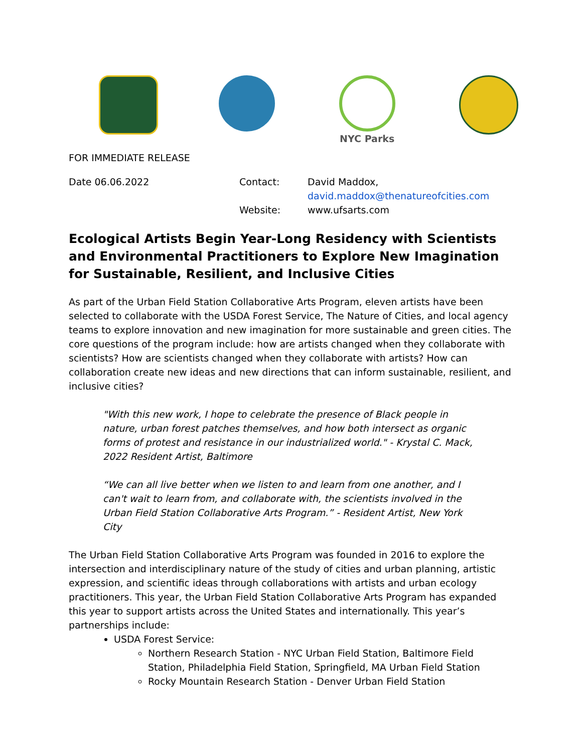NYC Parks
FOR IMMEDIATE RELEASE
| Date 06.06.2022 | Contact: | David Maddox, david.maddox@thenatureofcities.com |
| | Website: | www.ufsarts.com |
Ecological Artists Begin Year-Long Residency with Scientists and Environmental Practitioners to Explore New Imagination for Sustainable, Resilient, and Inclusive Cities
As part of the Urban Field Station Collaborative Arts Program, eleven artists have been selected to collaborate with the USDA Forest Service, The Nature of Cities, and local agency teams to explore innovation and new imagination for more sustainable and green cities. The core questions of the program include: how are artists changed when they collaborate with scientists? How are scientists changed when they collaborate with artists? How can collaboration create new ideas and new directions that can inform sustainable, resilient, and inclusive cities?
"With this new work, I hope to celebrate the presence of Black people in nature, urban forest patches themselves, and how both intersect as organic forms of protest and resistance in our industrialized world." - Krystal C. Mack, 2022 Resident Artist, Baltimore
“We can all live better when we listen to and learn from one another, and I can't wait to learn from, and collaborate with, the scientists involved in the Urban Field Station Collaborative Arts Program.” - Resident Artist, New York City
The Urban Field Station Collaborative Arts Program was founded in 2016 to explore the intersection and interdisciplinary nature of the study of cities and urban planning, artistic expression, and scientific ideas through collaborations with artists and urban ecology practitioners. This year, the Urban Field Station Collaborative Arts Program has expanded this year to support artists across the United States and internationally. This year’s partnerships include:
USDA Forest Service:
Northern Research Station - NYC Urban Field Station, Baltimore Field Station, Philadelphia Field Station, Springfield, MA Urban Field Station
Rocky Mountain Research Station - Denver Urban Field Station